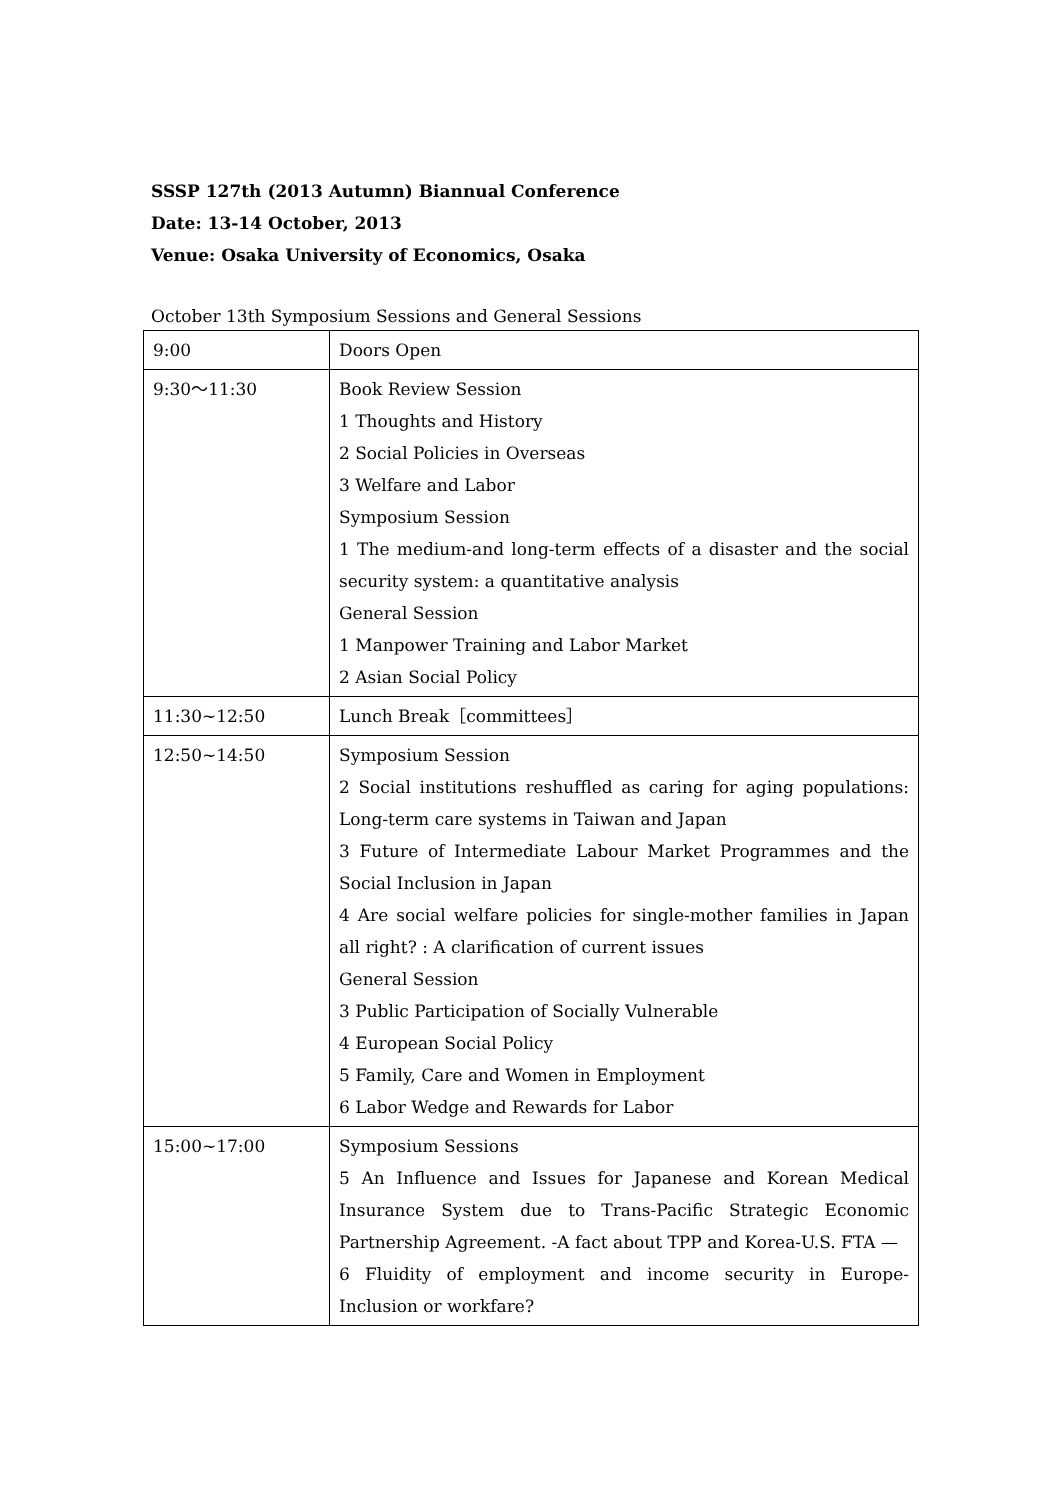SSSP 127th (2013 Autumn) Biannual Conference
Date: 13-14 October, 2013
Venue: Osaka University of Economics, Osaka
October 13th Symposium Sessions and General Sessions
| 9:00 | Doors Open |
| 9:30～11:30 | Book Review Session 1 Thoughts and History 2 Social Policies in Overseas 3 Welfare and Labor Symposium Session 1 The medium-and long-term effects of a disaster and the social security system: a quantitative analysis General Session 1 Manpower Training and Labor Market 2 Asian Social Policy |
| 11:30~12:50 | Lunch Break［committees］ |
| 12:50~14:50 | Symposium Session 2 Social institutions reshuffled as caring for aging populations: Long-term care systems in Taiwan and Japan 3 Future of Intermediate Labour Market Programmes and the Social Inclusion in Japan 4 Are social welfare policies for single-mother families in Japan all right? : A clarification of current issues General Session 3 Public Participation of Socially Vulnerable 4 European Social Policy 5 Family, Care and Women in Employment 6 Labor Wedge and Rewards for Labor |
| 15:00~17:00 | Symposium Sessions 5 An Influence and Issues for Japanese and Korean Medical Insurance System due to Trans-Pacific Strategic Economic Partnership Agreement. -A fact about TPP and Korea-U.S. FTA — 6 Fluidity of employment and income security in Europe-Inclusion or workfare? |